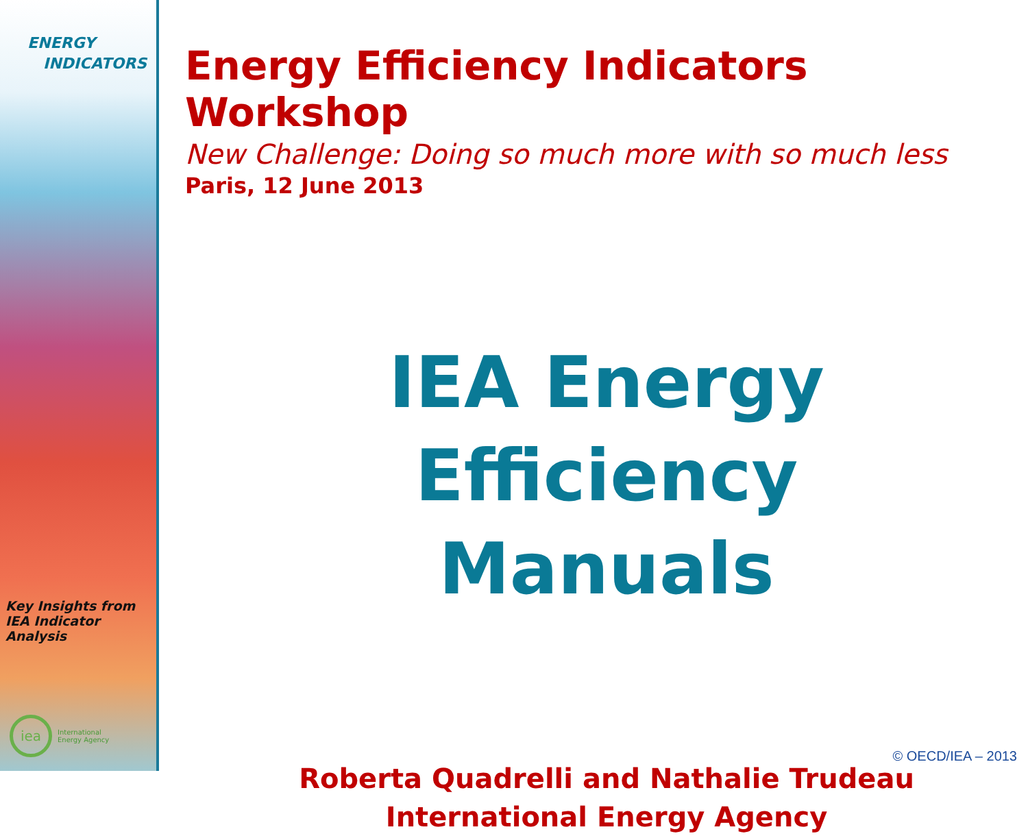ENERGY
INDICATORS
Key Insights from
IEA Indicator Analysis
iea
International
Energy Agency
Energy Efficiency Indicators Workshop
New Challenge: Doing so much more with so much less
Paris, 12 June 2013
IEA Energy Efficiency
Manuals
Roberta Quadrelli and Nathalie Trudeau
International Energy Agency
© OECD/IEA – 2013